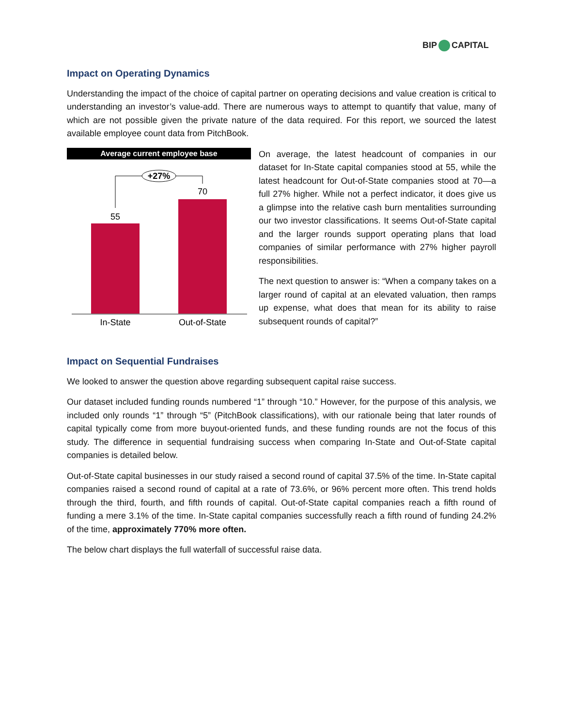BIP CAPITAL
Impact on Operating Dynamics
Understanding the impact of the choice of capital partner on operating decisions and value creation is critical to understanding an investor’s value-add. There are numerous ways to attempt to quantify that value, many of which are not possible given the private nature of the data required. For this report, we sourced the latest available employee count data from PitchBook.
Average current employee base
+27%
70
55
In-State
Out-of-State
On average, the latest headcount of companies in our dataset for In-State capital companies stood at 55, while the latest headcount for Out-of-State companies stood at 70—a full 27% higher. While not a perfect indicator, it does give us a glimpse into the relative cash burn mentalities surrounding our two investor classifications. It seems Out-of-State capital and the larger rounds support operating plans that load companies of similar performance with 27% higher payroll responsibilities.
The next question to answer is: “When a company takes on a larger round of capital at an elevated valuation, then ramps up expense, what does that mean for its ability to raise subsequent rounds of capital?”
Impact on Sequential Fundraises
We looked to answer the question above regarding subsequent capital raise success.
Our dataset included funding rounds numbered “1” through “10.” However, for the purpose of this analysis, we included only rounds “1” through “5” (PitchBook classifications), with our rationale being that later rounds of capital typically come from more buyout-oriented funds, and these funding rounds are not the focus of this study. The difference in sequential fundraising success when comparing In-State and Out-of-State capital companies is detailed below.
Out-of-State capital businesses in our study raised a second round of capital 37.5% of the time. In-State capital companies raised a second round of capital at a rate of 73.6%, or 96% percent more often. This trend holds through the third, fourth, and fifth rounds of capital. Out-of-State capital companies reach a fifth round of funding a mere 3.1% of the time. In-State capital companies successfully reach a fifth round of funding 24.2% of the time, approximately 770% more often.
The below chart displays the full waterfall of successful raise data.